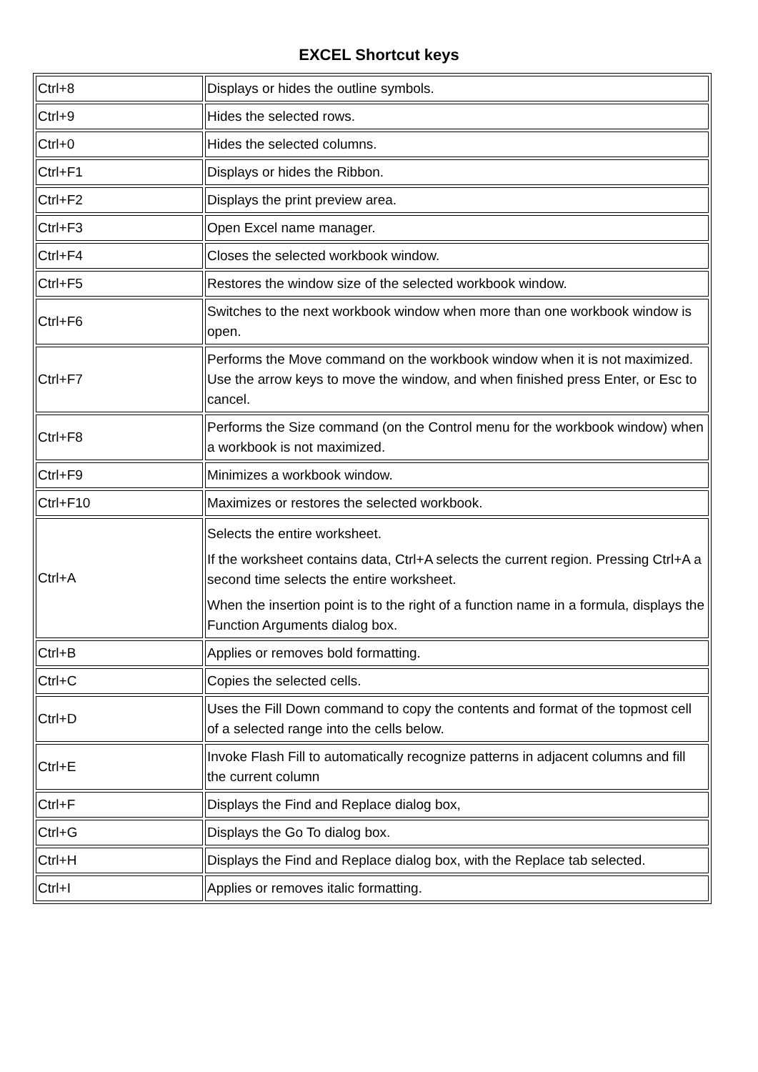EXCEL Shortcut keys
| Ctrl+8 | Displays or hides the outline symbols. |
| Ctrl+9 | Hides the selected rows. |
| Ctrl+0 | Hides the selected columns. |
| Ctrl+F1 | Displays or hides the Ribbon. |
| Ctrl+F2 | Displays the print preview area. |
| Ctrl+F3 | Open Excel name manager. |
| Ctrl+F4 | Closes the selected workbook window. |
| Ctrl+F5 | Restores the window size of the selected workbook window. |
| Ctrl+F6 | Switches to the next workbook window when more than one workbook window is open. |
| Ctrl+F7 | Performs the Move command on the workbook window when it is not maximized. Use the arrow keys to move the window, and when finished press Enter, or Esc to cancel. |
| Ctrl+F8 | Performs the Size command (on the Control menu for the workbook window) when a workbook is not maximized. |
| Ctrl+F9 | Minimizes a workbook window. |
| Ctrl+F10 | Maximizes or restores the selected workbook. |
| Ctrl+A | Selects the entire worksheet. If the worksheet contains data, Ctrl+A selects the current region. Pressing Ctrl+A a second time selects the entire worksheet. When the insertion point is to the right of a function name in a formula, displays the Function Arguments dialog box. |
| Ctrl+B | Applies or removes bold formatting. |
| Ctrl+C | Copies the selected cells. |
| Ctrl+D | Uses the Fill Down command to copy the contents and format of the topmost cell of a selected range into the cells below. |
| Ctrl+E | Invoke Flash Fill to automatically recognize patterns in adjacent columns and fill the current column |
| Ctrl+F | Displays the Find and Replace dialog box, |
| Ctrl+G | Displays the Go To dialog box. |
| Ctrl+H | Displays the Find and Replace dialog box, with the Replace tab selected. |
| Ctrl+I | Applies or removes italic formatting. |